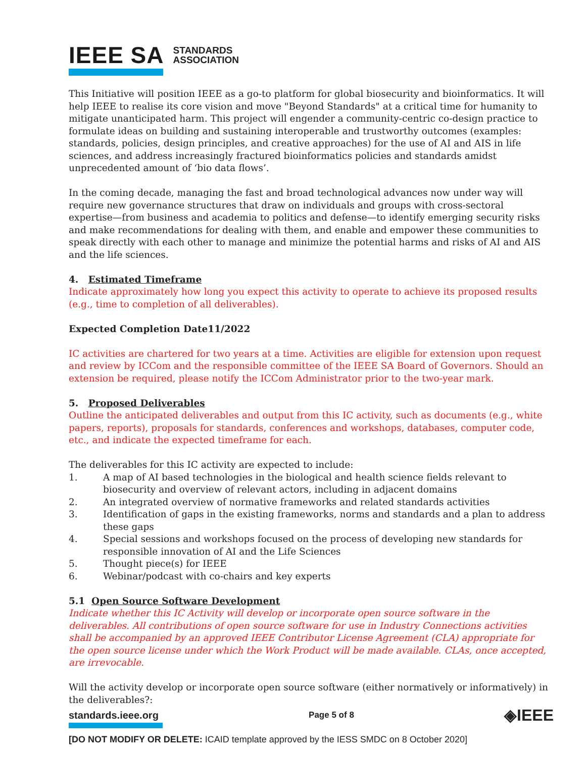IEEE SA STANDARDS
ASSOCIATION
This Initiative will position IEEE as a go-to platform for global biosecurity and bioinformatics. It will help IEEE to realise its core vision and move "Beyond Standards" at a critical time for humanity to mitigate unanticipated harm. This project will engender a community-centric co-design practice to formulate ideas on building and sustaining interoperable and trustworthy outcomes (examples: standards, policies, design principles, and creative approaches) for the use of AI and AIS in life sciences, and address increasingly fractured bioinformatics policies and standards amidst unprecedented amount of ‘bio data flows’.
In the coming decade, managing the fast and broad technological advances now under way will require new governance structures that draw on individuals and groups with cross-sectoral expertise—from business and academia to politics and defense—to identify emerging security risks and make recommendations for dealing with them, and enable and empower these communities to speak directly with each other to manage and minimize the potential harms and risks of AI and AIS and the life sciences.
4. Estimated Timeframe
Indicate approximately how long you expect this activity to operate to achieve its proposed results (e.g., time to completion of all deliverables).
Expected Completion Date11/2022
IC activities are chartered for two years at a time. Activities are eligible for extension upon request and review by ICCom and the responsible committee of the IEEE SA Board of Governors. Should an extension be required, please notify the ICCom Administrator prior to the two-year mark.
5. Proposed Deliverables
Outline the anticipated deliverables and output from this IC activity, such as documents (e.g., white papers, reports), proposals for standards, conferences and workshops, databases, computer code, etc., and indicate the expected timeframe for each.
The deliverables for this IC activity are expected to include:
1. A map of AI based technologies in the biological and health science fields relevant to biosecurity and overview of relevant actors, including in adjacent domains
2. An integrated overview of normative frameworks and related standards activities
3. Identification of gaps in the existing frameworks, norms and standards and a plan to address these gaps
4. Special sessions and workshops focused on the process of developing new standards for responsible innovation of AI and the Life Sciences
5. Thought piece(s) for IEEE
6. Webinar/podcast with co-chairs and key experts
5.1 Open Source Software Development
Indicate whether this IC Activity will develop or incorporate open source software in the deliverables. All contributions of open source software for use in Industry Connections activities shall be accompanied by an approved IEEE Contributor License Agreement (CLA) appropriate for the open source license under which the Work Product will be made available. CLAs, once accepted, are irrevocable.
Will the activity develop or incorporate open source software (either normatively or informatively) in the deliverables?:
standards.ieee.org Page 5 of 8 ◈IEEE
[DO NOT MODIFY OR DELETE: ICAID template approved by the IESS SMDC on 8 October 2020]